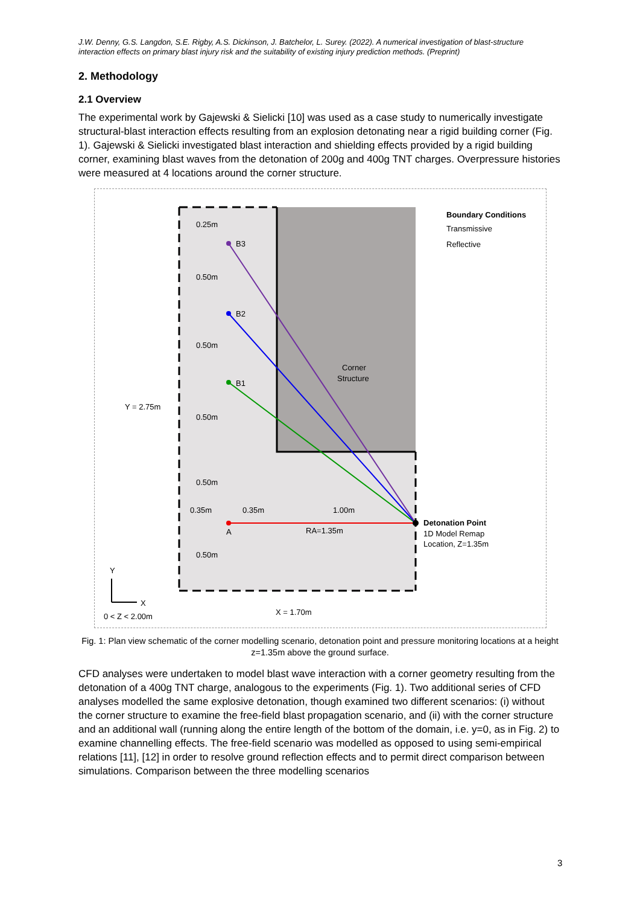J.W. Denny, G.S. Langdon, S.E. Rigby, A.S. Dickinson, J. Batchelor, L. Surey. (2022). A numerical investigation of blast-structure interaction effects on primary blast injury risk and the suitability of existing injury prediction methods. (Preprint)
2. Methodology
2.1 Overview
The experimental work by Gajewski & Sielicki [10] was used as a case study to numerically investigate structural-blast interaction effects resulting from an explosion detonating near a rigid building corner (Fig. 1). Gajewski & Sielicki investigated blast interaction and shielding effects provided by a rigid building corner, examining blast waves from the detonation of 200g and 400g TNT charges. Overpressure histories were measured at 4 locations around the corner structure.
B3
B2
B1
A
0.25m
0.50m
0.50m
0.50m
0.50m
0.50m
0.35m
0.35m
1.00m
RA=1.35m
Corner
Structure
Y = 2.75m
X = 1.70m
0 < Z < 2.00m
Boundary Conditions
Transmissive
Reflective
Detonation Point
1D Model Remap
Location, Z=1.35m
Y
X
Fig. 1: Plan view schematic of the corner modelling scenario, detonation point and pressure monitoring locations at a height z=1.35m above the ground surface.
CFD analyses were undertaken to model blast wave interaction with a corner geometry resulting from the detonation of a 400g TNT charge, analogous to the experiments (Fig. 1). Two additional series of CFD analyses modelled the same explosive detonation, though examined two different scenarios: (i) without the corner structure to examine the free-field blast propagation scenario, and (ii) with the corner structure and an additional wall (running along the entire length of the bottom of the domain, i.e. y=0, as in Fig. 2) to examine channelling effects. The free-field scenario was modelled as opposed to using semi-empirical relations [11], [12] in order to resolve ground reflection effects and to permit direct comparison between simulations. Comparison between the three modelling scenarios
3